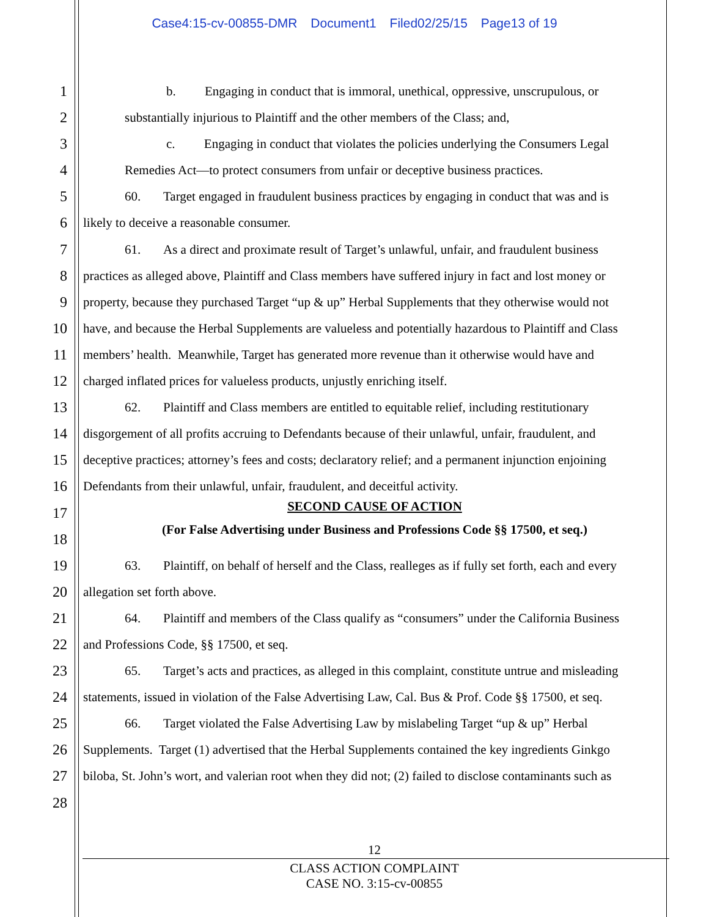Case4:15-cv-00855-DMR Document1 Filed02/25/15 Page13 of 19
1 b. Engaging in conduct that is immoral, unethical, oppressive, unscrupulous, or
2 substantially injurious to Plaintiff and the other members of the Class; and,
3 c. Engaging in conduct that violates the policies underlying the Consumers Legal
4 Remedies Act—to protect consumers from unfair or deceptive business practices.
5 60. Target engaged in fraudulent business practices by engaging in conduct that was and is
6 likely to deceive a reasonable consumer.
7 61. As a direct and proximate result of Target’s unlawful, unfair, and fraudulent business
8 practices as alleged above, Plaintiff and Class members have suffered injury in fact and lost money or
9 property, because they purchased Target “up & up” Herbal Supplements that they otherwise would not
10 have, and because the Herbal Supplements are valueless and potentially hazardous to Plaintiff and Class
11 members’ health. Meanwhile, Target has generated more revenue than it otherwise would have and
12 charged inflated prices for valueless products, unjustly enriching itself.
13 62. Plaintiff and Class members are entitled to equitable relief, including restitutionary
14 disgorgement of all profits accruing to Defendants because of their unlawful, unfair, fraudulent, and
15 deceptive practices; attorney’s fees and costs; declaratory relief; and a permanent injunction enjoining
16 Defendants from their unlawful, unfair, fraudulent, and deceitful activity.
17
SECOND CAUSE OF ACTION
18
(For False Advertising under Business and Professions Code §§ 17500, et seq.)
19 63. Plaintiff, on behalf of herself and the Class, realleges as if fully set forth, each and every
20 allegation set forth above.
21 64. Plaintiff and members of the Class qualify as “consumers” under the California Business
22 and Professions Code, §§ 17500, et seq.
23 65. Target’s acts and practices, as alleged in this complaint, constitute untrue and misleading
24 statements, issued in violation of the False Advertising Law, Cal. Bus & Prof. Code §§ 17500, et seq.
25 66. Target violated the False Advertising Law by mislabeling Target “up & up” Herbal
26 Supplements. Target (1) advertised that the Herbal Supplements contained the key ingredients Ginkgo
27 biloba, St. John’s wort, and valerian root when they did not; (2) failed to disclose contaminants such as
28
12
CLASS ACTION COMPLAINT
CASE NO. 3:15-cv-00855